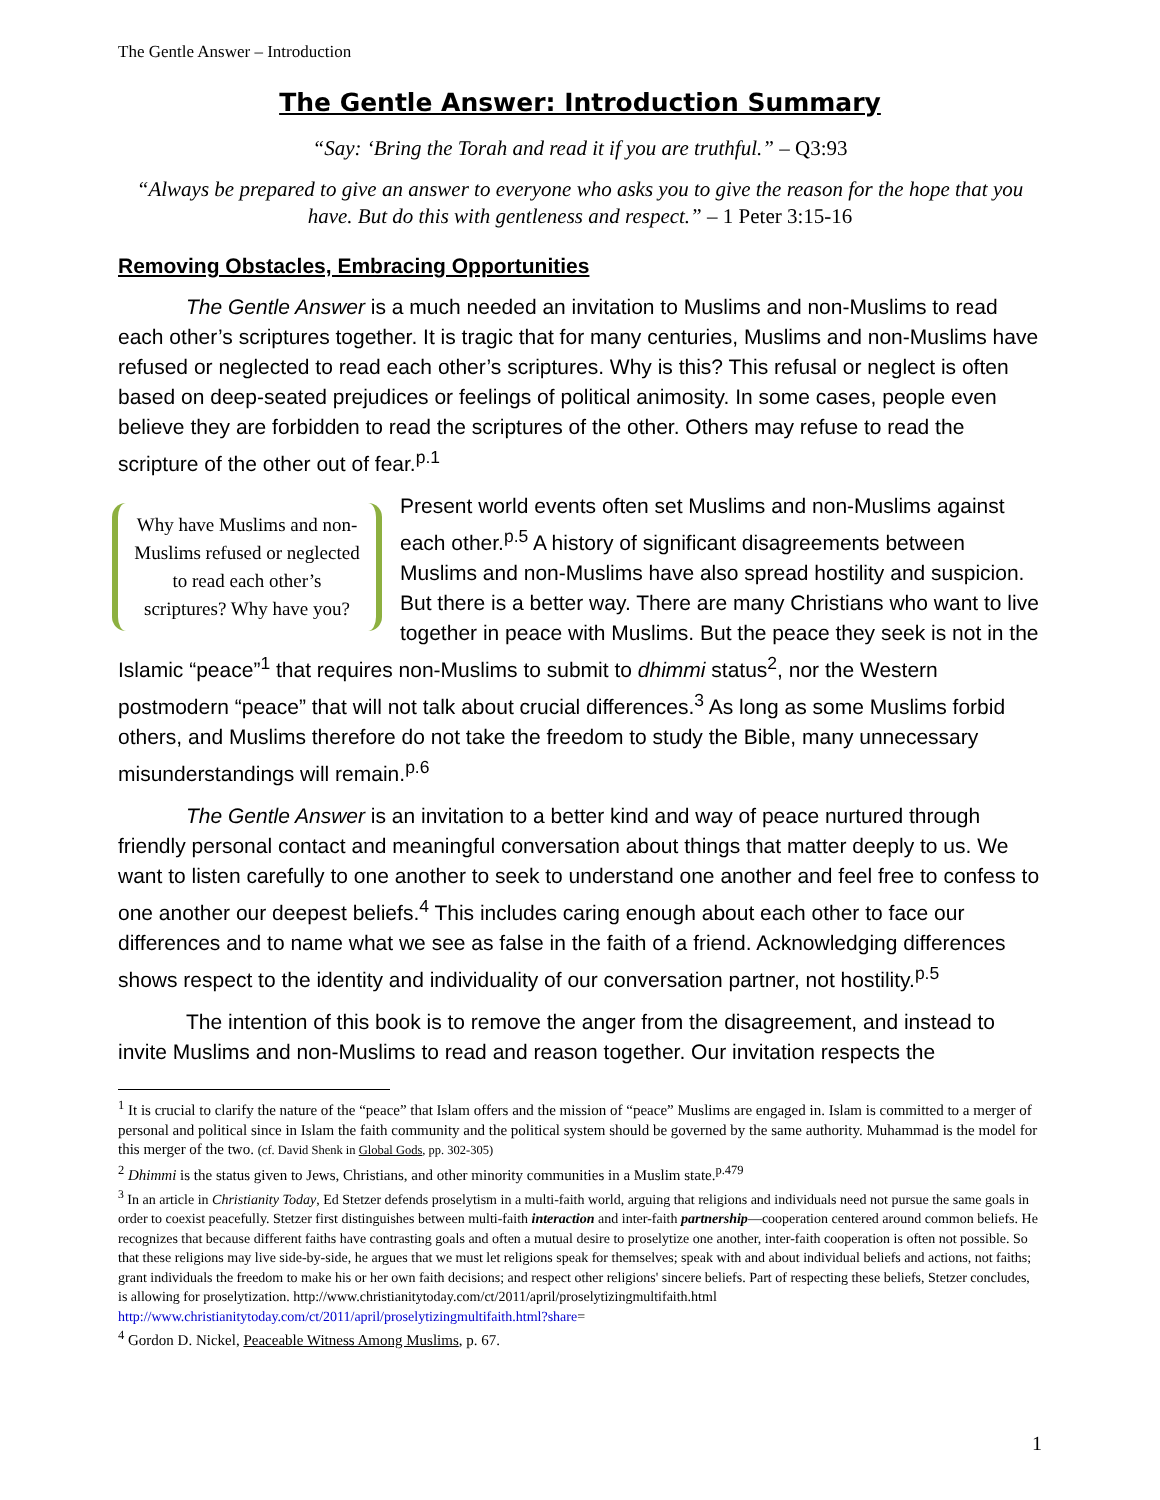The Gentle Answer – Introduction
The Gentle Answer: Introduction Summary
“Say: ‘Bring the Torah and read it if you are truthful.” – Q3:93
“Always be prepared to give an answer to everyone who asks you to give the reason for the hope that you have. But do this with gentleness and respect.” – 1 Peter 3:15-16
Removing Obstacles, Embracing Opportunities
The Gentle Answer is a much needed an invitation to Muslims and non-Muslims to read each other’s scriptures together. It is tragic that for many centuries, Muslims and non-Muslims have refused or neglected to read each other’s scriptures. Why is this? This refusal or neglect is often based on deep-seated prejudices or feelings of political animosity. In some cases, people even believe they are forbidden to read the scriptures of the other. Others may refuse to read the scripture of the other out of fear.<sup>p.1</sup>
Why have Muslims and non-Muslims refused or neglected to read each other’s scriptures? Why have you?
Present world events often set Muslims and non-Muslims against each other.<sup>p.5</sup> A history of significant disagreements between Muslims and non-Muslims have also spread hostility and suspicion. But there is a better way. There are many Christians who want to live together in peace with Muslims. But the peace they seek is not in the Islamic “peace”<sup>1</sup> that requires non-Muslims to submit to dhimmi status<sup>2</sup>, nor the Western postmodern “peace” that will not talk about crucial differences.<sup>3</sup> As long as some Muslims forbid others, and Muslims therefore do not take the freedom to study the Bible, many unnecessary misunderstandings will remain.<sup>p.6</sup>
The Gentle Answer is an invitation to a better kind and way of peace nurtured through friendly personal contact and meaningful conversation about things that matter deeply to us. We want to listen carefully to one another to seek to understand one another and feel free to confess to one another our deepest beliefs.<sup>4</sup> This includes caring enough about each other to face our differences and to name what we see as false in the faith of a friend. Acknowledging differences shows respect to the identity and individuality of our conversation partner, not hostility.<sup>p.5</sup>
The intention of this book is to remove the anger from the disagreement, and instead to invite Muslims and non-Muslims to read and reason together. Our invitation respects the
<sup>1</sup> It is crucial to clarify the nature of the “peace” that Islam offers and the mission of “peace” Muslims are engaged in. Islam is committed to a merger of personal and political since in Islam the faith community and the political system should be governed by the same authority. Muhammad is the model for this merger of the two. (cf. David Shenk in Global Gods, pp. 302-305)
<sup>2</sup> Dhimmi is the status given to Jews, Christians, and other minority communities in a Muslim state.<sup>p.479</sup>
<sup>3</sup> In an article in Christianity Today, Ed Stetzer defends proselytism in a multi-faith world, arguing that religions and individuals need not pursue the same goals in order to coexist peacefully. Stetzer first distinguishes between multi-faith interaction and inter-faith partnership—cooperation centered around common beliefs. He recognizes that because different faiths have contrasting goals and often a mutual desire to proselytize one another, inter-faith cooperation is often not possible. So that these religions may live side-by-side, he argues that we must let religions speak for themselves; speak with and about individual beliefs and actions, not faiths; grant individuals the freedom to make his or her own faith decisions; and respect other religions' sincere beliefs. Part of respecting these beliefs, Stetzer concludes, is allowing for proselytization. http://www.christianitytoday.com/ct/2011/april/proselytizingmultifaith.html http://www.christianitytoday.com/ct/2011/april/proselytizingmultifaith.html?share=
<sup>4</sup> Gordon D. Nickel, Peaceable Witness Among Muslims, p. 67.
1